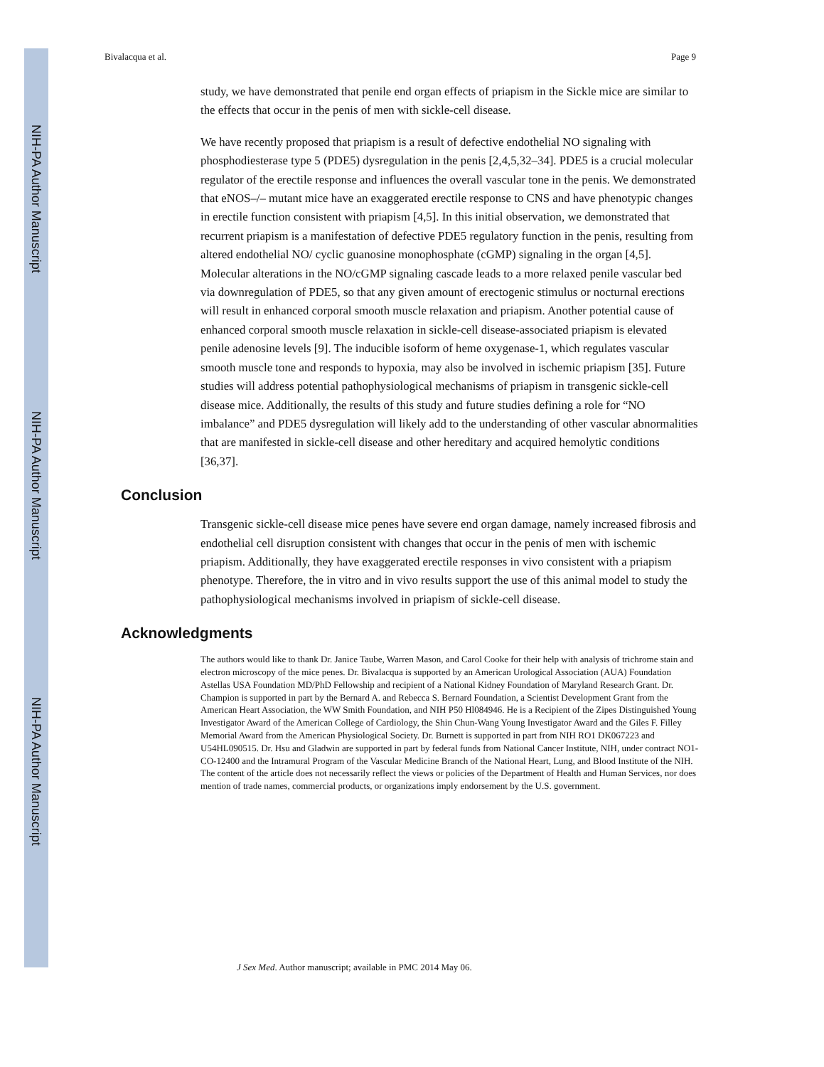NIH-PA Author Manuscript
NIH-PA Author Manuscript
NIH-PA Author Manuscript
Bivalacqua et al. Page 9
study, we have demonstrated that penile end organ effects of priapism in the Sickle mice are similar to the effects that occur in the penis of men with sickle-cell disease.
We have recently proposed that priapism is a result of defective endothelial NO signaling with phosphodiesterase type 5 (PDE5) dysregulation in the penis [2,4,5,32–34]. PDE5 is a crucial molecular regulator of the erectile response and influences the overall vascular tone in the penis. We demonstrated that eNOS–/– mutant mice have an exaggerated erectile response to CNS and have phenotypic changes in erectile function consistent with priapism [4,5]. In this initial observation, we demonstrated that recurrent priapism is a manifestation of defective PDE5 regulatory function in the penis, resulting from altered endothelial NO/ cyclic guanosine monophosphate (cGMP) signaling in the organ [4,5]. Molecular alterations in the NO/cGMP signaling cascade leads to a more relaxed penile vascular bed via downregulation of PDE5, so that any given amount of erectogenic stimulus or nocturnal erections will result in enhanced corporal smooth muscle relaxation and priapism. Another potential cause of enhanced corporal smooth muscle relaxation in sickle-cell disease-associated priapism is elevated penile adenosine levels [9]. The inducible isoform of heme oxygenase-1, which regulates vascular smooth muscle tone and responds to hypoxia, may also be involved in ischemic priapism [35]. Future studies will address potential pathophysiological mechanisms of priapism in transgenic sickle-cell disease mice. Additionally, the results of this study and future studies defining a role for “NO imbalance” and PDE5 dysregulation will likely add to the understanding of other vascular abnormalities that are manifested in sickle-cell disease and other hereditary and acquired hemolytic conditions [36,37].
Conclusion
Transgenic sickle-cell disease mice penes have severe end organ damage, namely increased fibrosis and endothelial cell disruption consistent with changes that occur in the penis of men with ischemic priapism. Additionally, they have exaggerated erectile responses in vivo consistent with a priapism phenotype. Therefore, the in vitro and in vivo results support the use of this animal model to study the pathophysiological mechanisms involved in priapism of sickle-cell disease.
Acknowledgments
The authors would like to thank Dr. Janice Taube, Warren Mason, and Carol Cooke for their help with analysis of trichrome stain and electron microscopy of the mice penes. Dr. Bivalacqua is supported by an American Urological Association (AUA) Foundation Astellas USA Foundation MD/PhD Fellowship and recipient of a National Kidney Foundation of Maryland Research Grant. Dr. Champion is supported in part by the Bernard A. and Rebecca S. Bernard Foundation, a Scientist Development Grant from the American Heart Association, the WW Smith Foundation, and NIH P50 Hl084946. He is a Recipient of the Zipes Distinguished Young Investigator Award of the American College of Cardiology, the Shin Chun-Wang Young Investigator Award and the Giles F. Filley Memorial Award from the American Physiological Society. Dr. Burnett is supported in part from NIH RO1 DK067223 and U54HL090515. Dr. Hsu and Gladwin are supported in part by federal funds from National Cancer Institute, NIH, under contract NO1-CO-12400 and the Intramural Program of the Vascular Medicine Branch of the National Heart, Lung, and Blood Institute of the NIH. The content of the article does not necessarily reflect the views or policies of the Department of Health and Human Services, nor does mention of trade names, commercial products, or organizations imply endorsement by the U.S. government.
J Sex Med. Author manuscript; available in PMC 2014 May 06.